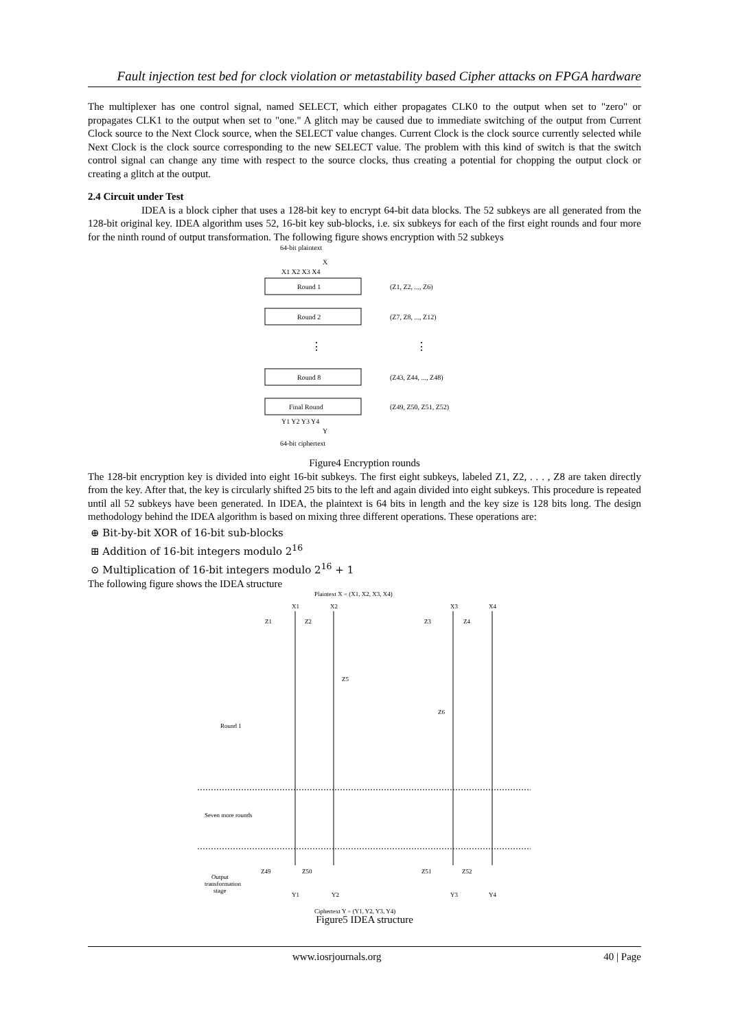Fault injection test bed for clock violation or metastability based Cipher attacks on FPGA hardware
The multiplexer has one control signal, named SELECT, which either propagates CLK0 to the output when set to "zero" or propagates CLK1 to the output when set to "one." A glitch may be caused due to immediate switching of the output from Current Clock source to the Next Clock source, when the SELECT value changes. Current Clock is the clock source currently selected while Next Clock is the clock source corresponding to the new SELECT value. The problem with this kind of switch is that the switch control signal can change any time with respect to the source clocks, thus creating a potential for chopping the output clock or creating a glitch at the output.
2.4 Circuit under Test
IDEA is a block cipher that uses a 128-bit key to encrypt 64-bit data blocks. The 52 subkeys are all generated from the 128-bit original key. IDEA algorithm uses 52, 16-bit key sub-blocks, i.e. six subkeys for each of the first eight rounds and four more for the ninth round of output transformation. The following figure shows encryption with 52 subkeys
64-bit plaintext
X
Round 1
Round 2
Round 8
Final Round
(Z1, Z2, ..., Z6)
(Z7, Z8, ..., Z12)
(Z43, Z44, ..., Z48)
(Z49, Z50, Z51, Z52)
X1 X2 X3 X4
Y1 Y2 Y3 Y4
Y
64-bit ciphertext
⋮
⋮
Figure4 Encryption rounds
The 128-bit encryption key is divided into eight 16-bit subkeys. The first eight subkeys, labeled Z1, Z2, . . . , Z8 are taken directly from the key. After that, the key is circularly shifted 25 bits to the left and again divided into eight subkeys. This procedure is repeated until all 52 subkeys have been generated. In IDEA, the plaintext is 64 bits in length and the key size is 128 bits long. The design methodology behind the IDEA algorithm is based on mixing three different operations. These operations are:
⊕ Bit-by-bit XOR of 16-bit sub-blocks
⊞ Addition of 16-bit integers modulo 2<sup>16</sup>
⊙ Multiplication of 16-bit integers modulo 2<sup>16</sup> + 1
The following figure shows the IDEA structure
Plaintext X = (X1, X2, X3, X4)
X1
X2
X3
X4
Z1
Z2
Z3
Z4
Z5
Z6
Round 1
Seven more rounds
Z49
Z50
Z51
Z52
Output
transformation
stage
Y1
Y2
Y3
Y4
Ciphertext Y = (Y1, Y2, Y3, Y4)
Figure5 IDEA structure
www.iosrjournals.org 40 | Page